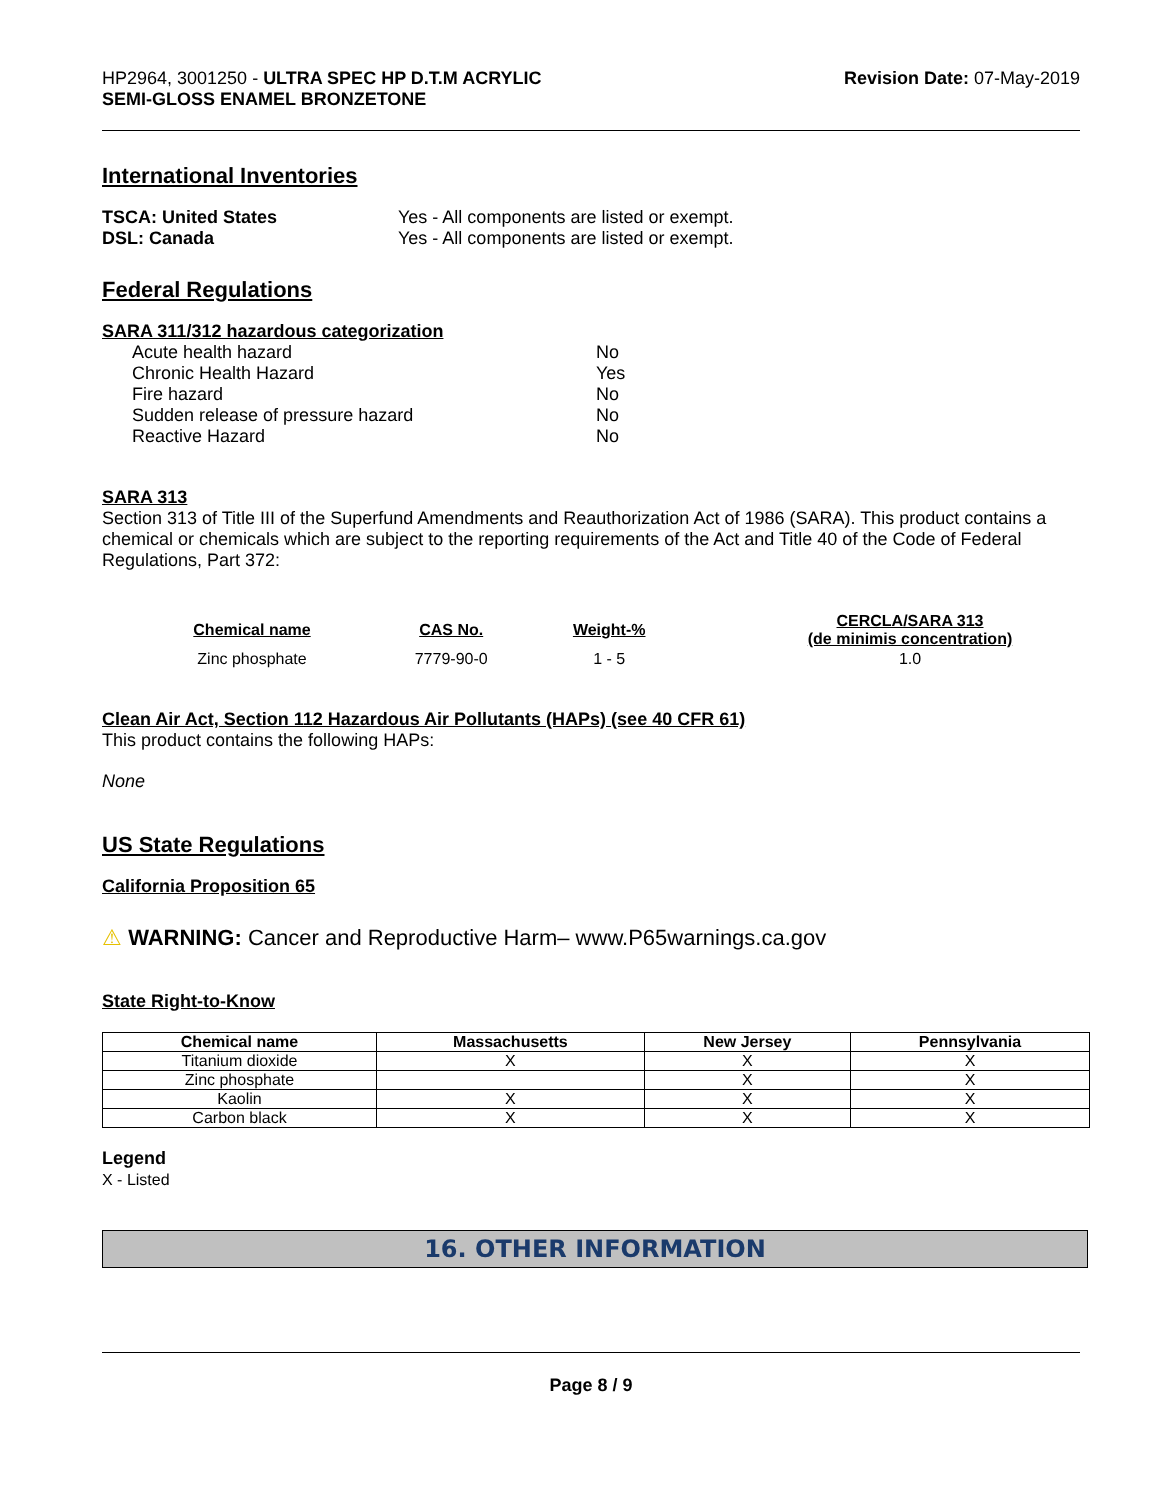HP2964, 3001250 - ULTRA SPEC HP D.T.M ACRYLIC
SEMI-GLOSS ENAMEL BRONZETONE
Revision Date: 07-May-2019
International Inventories
TSCA: United States Yes - All components are listed or exempt. DSL: Canada Yes - All components are listed or exempt.
Federal Regulations
SARA 311/312 hazardous categorization
Acute health hazard No Chronic Health Hazard Yes Fire hazard No Sudden release of pressure hazard No Reactive Hazard No
SARA 313
Section 313 of Title III of the Superfund Amendments and Reauthorization Act of 1986 (SARA). This product contains a chemical or chemicals which are subject to the reporting requirements of the Act and Title 40 of the Code of Federal Regulations, Part 372:
| Chemical name | CAS No. | Weight-% | CERCLA/SARA 313 (de minimis concentration) |
| --- | --- | --- | --- |
| Zinc phosphate | 7779-90-0 | 1 - 5 | 1.0 |
Clean Air Act, Section 112 Hazardous Air Pollutants (HAPs) (see 40 CFR 61)
This product contains the following HAPs:
None
US State Regulations
California Proposition 65
⚠ WARNING: Cancer and Reproductive Harm– www.P65warnings.ca.gov
State Right-to-Know
| Chemical name | Massachusetts | New Jersey | Pennsylvania |
| --- | --- | --- | --- |
| Titanium dioxide | X | X | X |
| Zinc phosphate | | X | X |
| Kaolin | X | X | X |
| Carbon black | X | X | X |
Legend
X - Listed
16. OTHER INFORMATION
Page 8 / 9